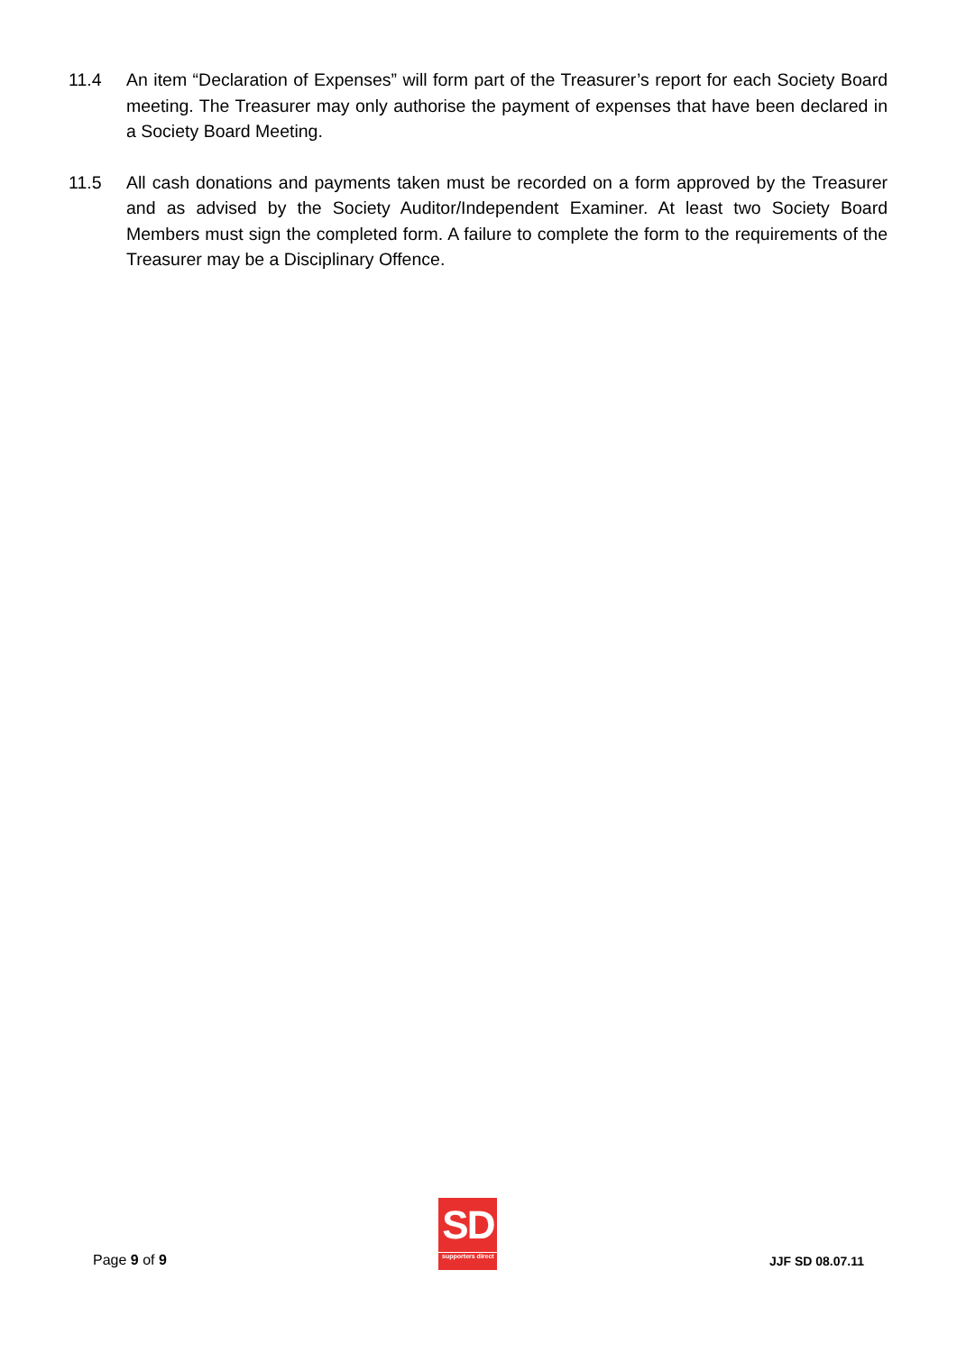11.4 An item “Declaration of Expenses” will form part of the Treasurer’s report for each Society Board meeting. The Treasurer may only authorise the payment of expenses that have been declared in a Society Board Meeting.
11.5 All cash donations and payments taken must be recorded on a form approved by the Treasurer and as advised by the Society Auditor/Independent Examiner. At least two Society Board Members must sign the completed form. A failure to complete the form to the requirements of the Treasurer may be a Disciplinary Offence.
Page 9 of 9
SD
supporters direct
JJF SD 08.07.11